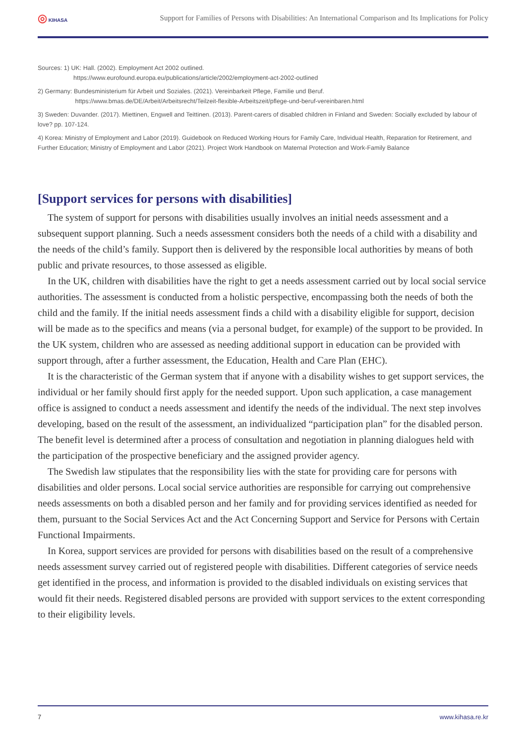◎ KIHASA
Support for Families of Persons with Disabilities: An International Comparison and Its Implications for Policy
Sources: 1) UK: Hall. (2002). Employment Act 2002 outlined.
https://www.eurofound.europa.eu/publications/article/2002/employment-act-2002-outlined
2) Germany: Bundesministerium für Arbeit und Soziales. (2021). Vereinbarkeit Pflege, Familie und Beruf.
https://www.bmas.de/DE/Arbeit/Arbeitsrecht/Teilzeit-flexible-Arbeitszeit/pflege-und-beruf-vereinbaren.html
3) Sweden: Duvander. (2017). Miettinen, Engwell and Teittinen. (2013). Parent-carers of disabled children in Finland and Sweden: Socially excluded by labour of love? pp. 107-124.
4) Korea: Ministry of Employment and Labor (2019). Guidebook on Reduced Working Hours for Family Care, Individual Health, Reparation for Retirement, and Further Education; Ministry of Employment and Labor (2021). Project Work Handbook on Maternal Protection and Work-Family Balance
[Support services for persons with disabilities]
The system of support for persons with disabilities usually involves an initial needs assessment and a subsequent support planning. Such a needs assessment considers both the needs of a child with a disability and the needs of the child’s family. Support then is delivered by the responsible local authorities by means of both public and private resources, to those assessed as eligible.
In the UK, children with disabilities have the right to get a needs assessment carried out by local social service authorities. The assessment is conducted from a holistic perspective, encompassing both the needs of both the child and the family. If the initial needs assessment finds a child with a disability eligible for support, decision will be made as to the specifics and means (via a personal budget, for example) of the support to be provided. In the UK system, children who are assessed as needing additional support in education can be provided with support through, after a further assessment, the Education, Health and Care Plan (EHC).
It is the characteristic of the German system that if anyone with a disability wishes to get support services, the individual or her family should first apply for the needed support. Upon such application, a case management office is assigned to conduct a needs assessment and identify the needs of the individual. The next step involves developing, based on the result of the assessment, an individualized “participation plan” for the disabled person. The benefit level is determined after a process of consultation and negotiation in planning dialogues held with the participation of the prospective beneficiary and the assigned provider agency.
The Swedish law stipulates that the responsibility lies with the state for providing care for persons with disabilities and older persons. Local social service authorities are responsible for carrying out comprehensive needs assessments on both a disabled person and her family and for providing services identified as needed for them, pursuant to the Social Services Act and the Act Concerning Support and Service for Persons with Certain Functional Impairments.
In Korea, support services are provided for persons with disabilities based on the result of a comprehensive needs assessment survey carried out of registered people with disabilities. Different categories of service needs get identified in the process, and information is provided to the disabled individuals on existing services that would fit their needs. Registered disabled persons are provided with support services to the extent corresponding to their eligibility levels.
7 www.kihasa.re.kr